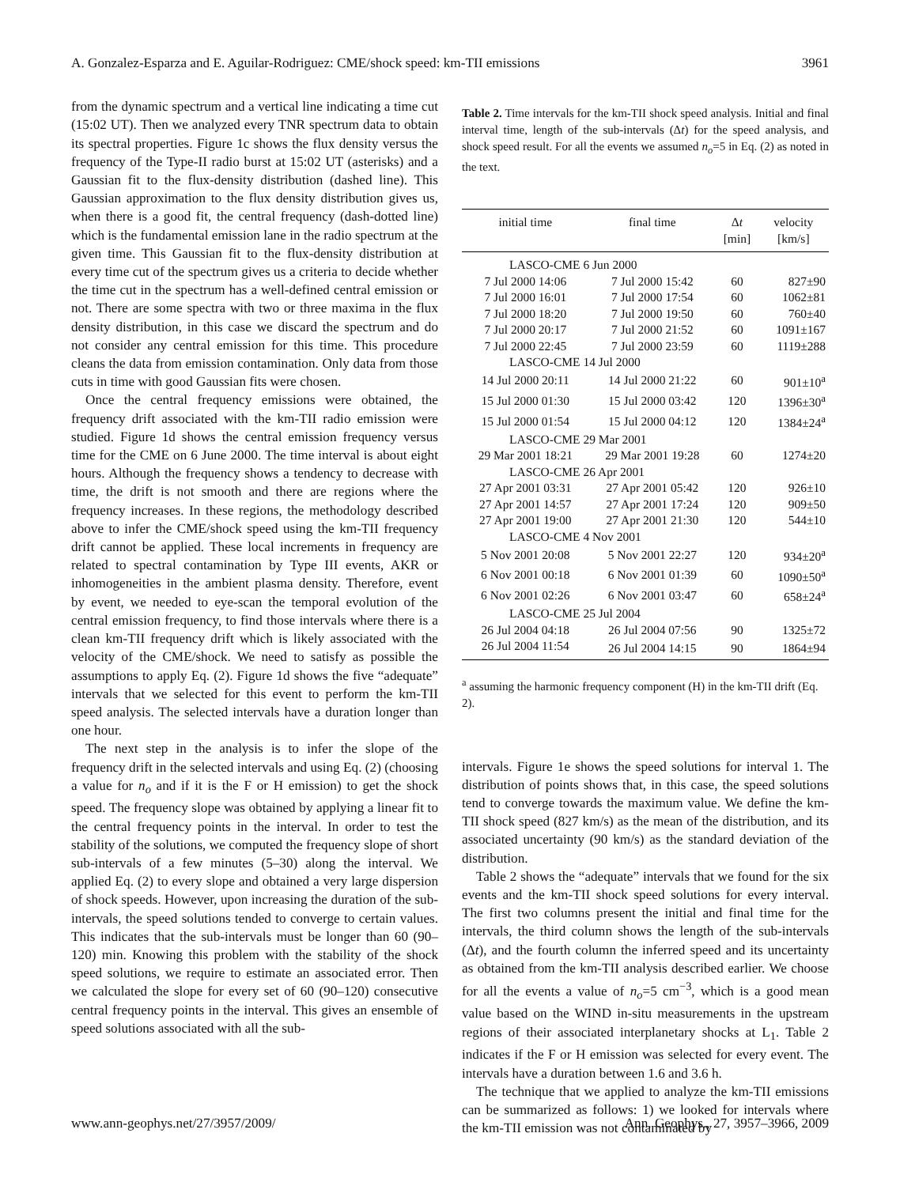A. Gonzalez-Esparza and E. Aguilar-Rodriguez: CME/shock speed: km-TII emissions 3961
from the dynamic spectrum and a vertical line indicating a time cut (15:02 UT). Then we analyzed every TNR spectrum data to obtain its spectral properties. Figure 1c shows the flux density versus the frequency of the Type-II radio burst at 15:02 UT (asterisks) and a Gaussian fit to the flux-density distribution (dashed line). This Gaussian approximation to the flux density distribution gives us, when there is a good fit, the central frequency (dash-dotted line) which is the fundamental emission lane in the radio spectrum at the given time. This Gaussian fit to the flux-density distribution at every time cut of the spectrum gives us a criteria to decide whether the time cut in the spectrum has a well-defined central emission or not. There are some spectra with two or three maxima in the flux density distribution, in this case we discard the spectrum and do not consider any central emission for this time. This procedure cleans the data from emission contamination. Only data from those cuts in time with good Gaussian fits were chosen.
Once the central frequency emissions were obtained, the frequency drift associated with the km-TII radio emission were studied. Figure 1d shows the central emission frequency versus time for the CME on 6 June 2000. The time interval is about eight hours. Although the frequency shows a tendency to decrease with time, the drift is not smooth and there are regions where the frequency increases. In these regions, the methodology described above to infer the CME/shock speed using the km-TII frequency drift cannot be applied. These local increments in frequency are related to spectral contamination by Type III events, AKR or inhomogeneities in the ambient plasma density. Therefore, event by event, we needed to eye-scan the temporal evolution of the central emission frequency, to find those intervals where there is a clean km-TII frequency drift which is likely associated with the velocity of the CME/shock. We need to satisfy as possible the assumptions to apply Eq. (2). Figure 1d shows the five “adequate” intervals that we selected for this event to perform the km-TII speed analysis. The selected intervals have a duration longer than one hour.
The next step in the analysis is to infer the slope of the frequency drift in the selected intervals and using Eq. (2) (choosing a value for n<sub>o</sub> and if it is the F or H emission) to get the shock speed. The frequency slope was obtained by applying a linear fit to the central frequency points in the interval. In order to test the stability of the solutions, we computed the frequency slope of short sub-intervals of a few minutes (5–30) along the interval. We applied Eq. (2) to every slope and obtained a very large dispersion of shock speeds. However, upon increasing the duration of the sub-intervals, the speed solutions tended to converge to certain values. This indicates that the sub-intervals must be longer than 60 (90–120) min. Knowing this problem with the stability of the shock speed solutions, we require to estimate an associated error. Then we calculated the slope for every set of 60 (90–120) consecutive central frequency points in the interval. This gives an ensemble of speed solutions associated with all the sub-
Table 2. Time intervals for the km-TII shock speed analysis. Initial and final interval time, length of the sub-intervals (Δt) for the speed analysis, and shock speed result. For all the events we assumed n<sub>o</sub>=5 in Eq. (2) as noted in the text.
| initial time | final time | Δ t [min] | velocity [km/s] |
| --- | --- | --- | --- |
| LASCO-CME 6 Jun 2000 | | | |
| 7 Jul 2000 14:06 | 7 Jul 2000 15:42 | 60 | 827±90 |
| 7 Jul 2000 16:01 | 7 Jul 2000 17:54 | 60 | 1062±81 |
| 7 Jul 2000 18:20 | 7 Jul 2000 19:50 | 60 | 760±40 |
| 7 Jul 2000 20:17 | 7 Jul 2000 21:52 | 60 | 1091±167 |
| 7 Jul 2000 22:45 | 7 Jul 2000 23:59 | 60 | 1119±288 |
| LASCO-CME 14 Jul 2000 | | | |
| 14 Jul 2000 20:11 | 14 Jul 2000 21:22 | 60 | 901±10<sup>a</sup> |
| 15 Jul 2000 01:30 | 15 Jul 2000 03:42 | 120 | 1396±30<sup>a</sup> |
| 15 Jul 2000 01:54 | 15 Jul 2000 04:12 | 120 | 1384±24<sup>a</sup> |
| LASCO-CME 29 Mar 2001 | | | |
| 29 Mar 2001 18:21 | 29 Mar 2001 19:28 | 60 | 1274±20 |
| LASCO-CME 26 Apr 2001 | | | |
| 27 Apr 2001 03:31 | 27 Apr 2001 05:42 | 120 | 926±10 |
| 27 Apr 2001 14:57 | 27 Apr 2001 17:24 | 120 | 909±50 |
| 27 Apr 2001 19:00 | 27 Apr 2001 21:30 | 120 | 544±10 |
| LASCO-CME 4 Nov 2001 | | | |
| 5 Nov 2001 20:08 | 5 Nov 2001 22:27 | 120 | 934±20<sup>a</sup> |
| 6 Nov 2001 00:18 | 6 Nov 2001 01:39 | 60 | 1090±50<sup>a</sup> |
| 6 Nov 2001 02:26 | 6 Nov 2001 03:47 | 60 | 658±24<sup>a</sup> |
| LASCO-CME 25 Jul 2004 | | | |
| 26 Jul 2004 04:18 | 26 Jul 2004 07:56 | 90 | 1325±72 |
| 26 Jul 2004 11:54 | 26 Jul 2004 14:15 | 90 | 1864±94 |
<sup>a</sup> assuming the harmonic frequency component (H) in the km-TII drift (Eq. 2).
intervals. Figure 1e shows the speed solutions for interval 1. The distribution of points shows that, in this case, the speed solutions tend to converge towards the maximum value. We define the km-TII shock speed (827 km/s) as the mean of the distribution, and its associated uncertainty (90 km/s) as the standard deviation of the distribution.
Table 2 shows the “adequate” intervals that we found for the six events and the km-TII shock speed solutions for every interval. The first two columns present the initial and final time for the intervals, the third column shows the length of the sub-intervals (Δt), and the fourth column the inferred speed and its uncertainty as obtained from the km-TII analysis described earlier. We choose for all the events a value of n<sub>o</sub>=5 cm<sup>−3</sup>, which is a good mean value based on the WIND in-situ measurements in the upstream regions of their associated interplanetary shocks at L<sub>1</sub>. Table 2 indicates if the F or H emission was selected for every event. The intervals have a duration between 1.6 and 3.6 h.
The technique that we applied to analyze the km-TII emissions can be summarized as follows: 1) we looked for intervals where the km-TII emission was not contaminated by
www.ann-geophys.net/27/3957/2009/ Ann. Geophys., 27, 3957–3966, 2009